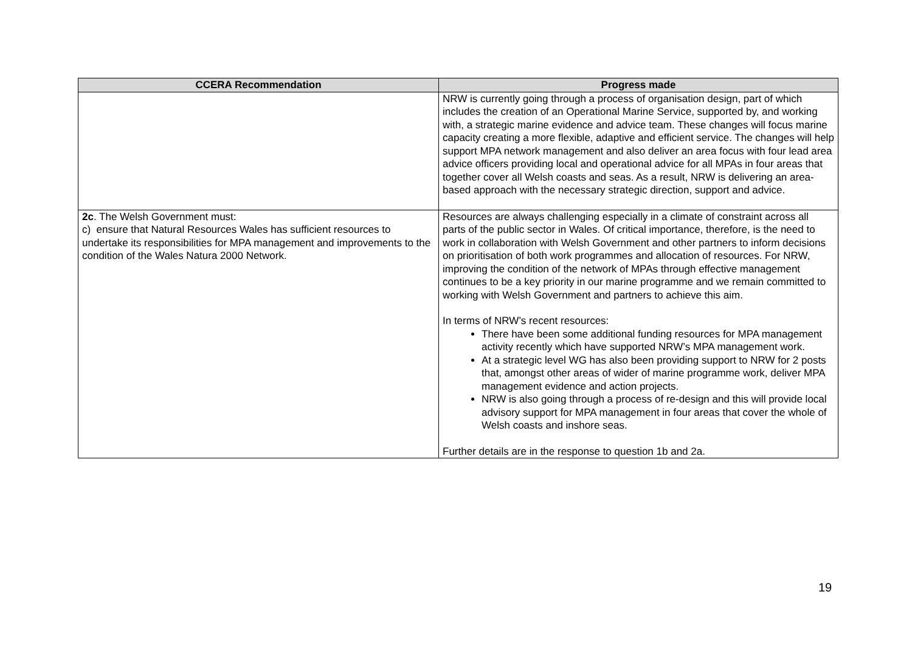| CCERA Recommendation | Progress made |
| --- | --- |
| | NRW is currently going through a process of organisation design, part of which includes the creation of an Operational Marine Service, supported by, and working with, a strategic marine evidence and advice team. These changes will focus marine capacity creating a more flexible, adaptive and efficient service. The changes will help support MPA network management and also deliver an area focus with four lead area advice officers providing local and operational advice for all MPAs in four areas that together cover all Welsh coasts and seas. As a result, NRW is delivering an area-based approach with the necessary strategic direction, support and advice. |
| 2c . The Welsh Government must: c) ensure that Natural Resources Wales has sufficient resources to undertake its responsibilities for MPA management and improvements to the condition of the Wales Natura 2000 Network. | Resources are always challenging especially in a climate of constraint across all parts of the public sector in Wales. Of critical importance, therefore, is the need to work in collaboration with Welsh Government and other partners to inform decisions on prioritisation of both work programmes and allocation of resources. For NRW, improving the condition of the network of MPAs through effective management continues to be a key priority in our marine programme and we remain committed to working with Welsh Government and partners to achieve this aim. In terms of NRW’s recent resources: There have been some additional funding resources for MPA management activity recently which have supported NRW’s MPA management work. At a strategic level WG has also been providing support to NRW for 2 posts that, amongst other areas of wider of marine programme work, deliver MPA management evidence and action projects. NRW is also going through a process of re-design and this will provide local advisory support for MPA management in four areas that cover the whole of Welsh coasts and inshore seas. Further details are in the response to question 1b and 2a. |
19